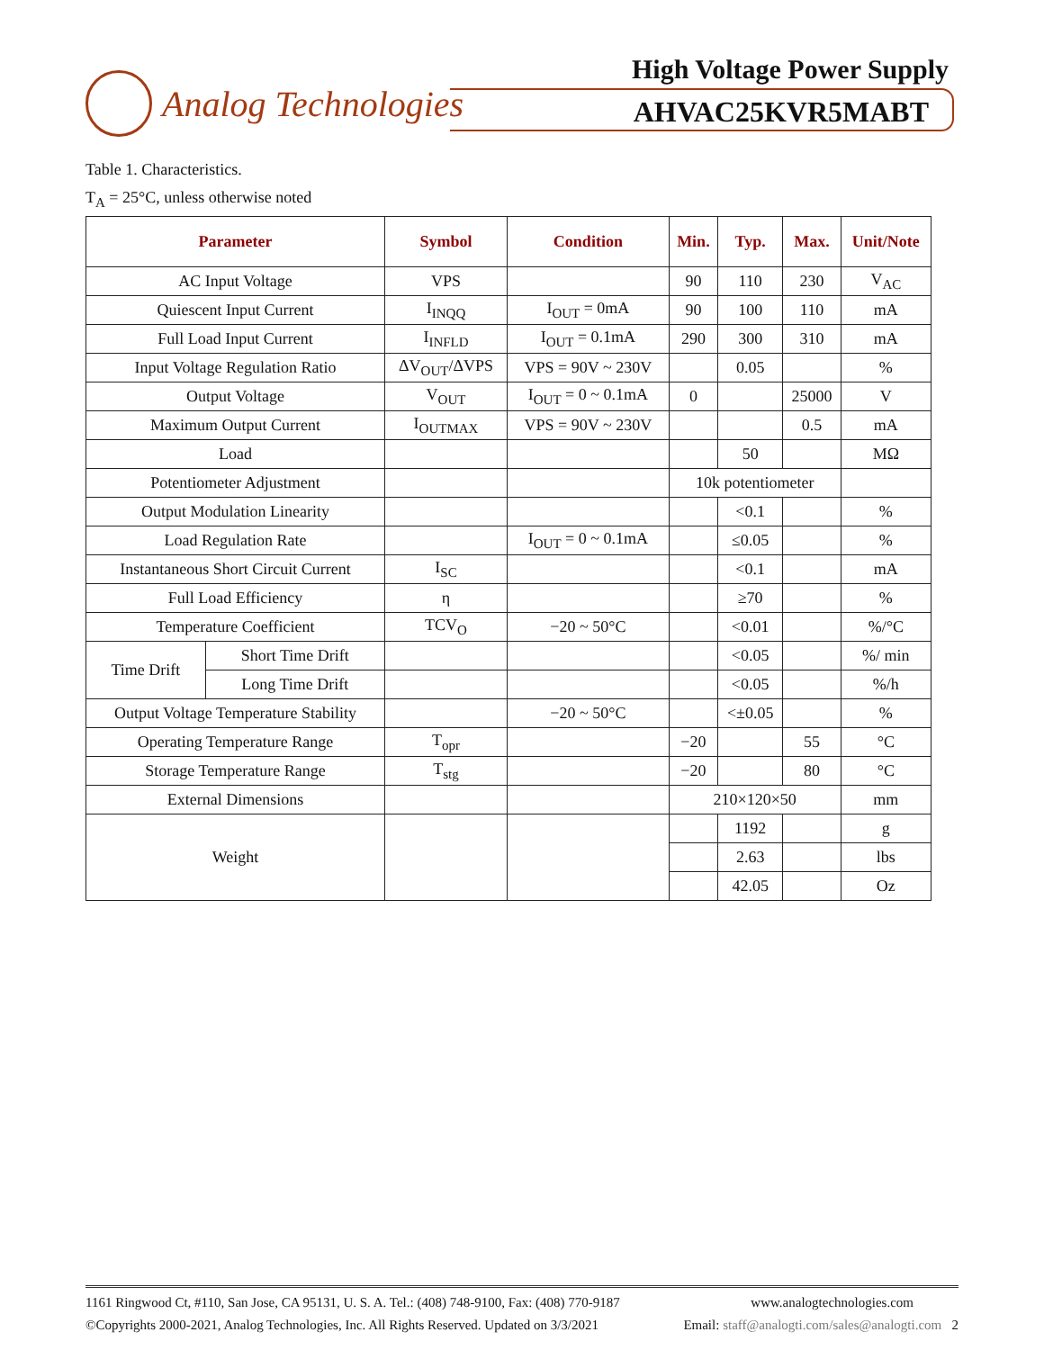Analog Technologies
High Voltage Power Supply
AHVAC25KVR5MABT
Table 1. Characteristics.
T<sub>A</sub> = 25°C, unless otherwise noted
| Parameter | | Symbol | Condition | Min. | Typ. | Max. | Unit/Note |
| --- | --- | --- | --- | --- | --- | --- | --- |
| AC Input Voltage | | VPS | | 90 | 110 | 230 | V<sub>AC</sub> |
| Quiescent Input Current | | I<sub>INQQ</sub> | I<sub>OUT</sub> = 0mA | 90 | 100 | 110 | mA |
| Full Load Input Current | | I<sub>INFLD</sub> | I<sub>OUT</sub> = 0.1mA | 290 | 300 | 310 | mA |
| Input Voltage Regulation Ratio | | ΔV<sub>OUT</sub>/ΔVPS | VPS = 90V ~ 230V | | 0.05 | | % |
| Output Voltage | | V<sub>OUT</sub> | I<sub>OUT</sub> = 0 ~ 0.1mA | 0 | | 25000 | V |
| Maximum Output Current | | I<sub>OUTMAX</sub> | VPS = 90V ~ 230V | | | 0.5 | mA |
| Load | | | | | 50 | | MΩ |
| Potentiometer Adjustment | | | | 10k potentiometer | | | |
| Output Modulation Linearity | | | | | <0.1 | | % |
| Load Regulation Rate | | | I<sub>OUT</sub> = 0 ~ 0.1mA | | ≤0.05 | | % |
| Instantaneous Short Circuit Current | | I<sub>SC</sub> | | | <0.1 | | mA |
| Full Load Efficiency | | η | | | ≥70 | | % |
| Temperature Coefficient | | TCV<sub>O</sub> | −20 ~ 50°C | | <0.01 | | %/°C |
| Time Drift | Short Time Drift | | | | <0.05 | | %/ min |
| | Long Time Drift | | | | <0.05 | | %/h |
| Output Voltage Temperature Stability | | | −20 ~ 50°C | | <±0.05 | | % |
| Operating Temperature Range | | T<sub>opr</sub> | | −20 | | 55 | °C |
| Storage Temperature Range | | T<sub>stg</sub> | | −20 | | 80 | °C |
| External Dimensions | | | | 210×120×50 | | | mm |
| Weight | | | | | 1192 | | g |
| | | | | | 2.63 | | lbs |
| | | | | | 42.05 | | Oz |
1161 Ringwood Ct, #110, San Jose, CA 95131, U. S. A. Tel.: (408) 748-9100, Fax: (408) 770-9187 www.analogtechnologies.com
©Copyrights 2000-2021, Analog Technologies, Inc. All Rights Reserved. Updated on 3/3/2021 Email: staff@analogti.com/sales@analogti.com 2